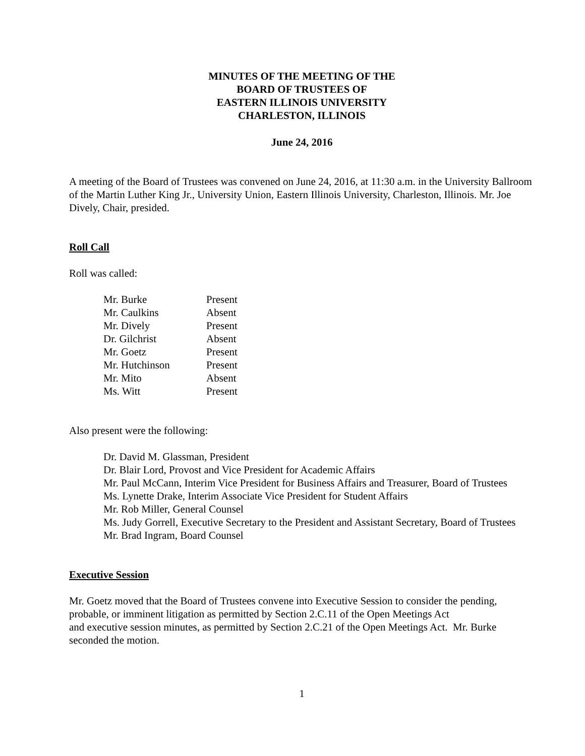MINUTES OF THE MEETING OF THE
BOARD OF TRUSTEES OF
EASTERN ILLINOIS UNIVERSITY
CHARLESTON, ILLINOIS
June 24, 2016
A meeting of the Board of Trustees was convened on June 24, 2016, at 11:30 a.m. in the University Ballroom of the Martin Luther King Jr., University Union, Eastern Illinois University, Charleston, Illinois. Mr. Joe Dively, Chair, presided.
Roll Call
Roll was called:
| Mr. Burke | Present |
| Mr. Caulkins | Absent |
| Mr. Dively | Present |
| Dr. Gilchrist | Absent |
| Mr. Goetz | Present |
| Mr. Hutchinson | Present |
| Mr. Mito | Absent |
| Ms. Witt | Present |
Also present were the following:
Dr. David M. Glassman, President
Dr. Blair Lord, Provost and Vice President for Academic Affairs
Mr. Paul McCann, Interim Vice President for Business Affairs and Treasurer, Board of Trustees
Ms. Lynette Drake, Interim Associate Vice President for Student Affairs
Mr. Rob Miller, General Counsel
Ms. Judy Gorrell, Executive Secretary to the President and Assistant Secretary, Board of Trustees
Mr. Brad Ingram, Board Counsel
Executive Session
Mr. Goetz moved that the Board of Trustees convene into Executive Session to consider the pending, probable, or imminent litigation as permitted by Section 2.C.11 of the Open Meetings Act
and executive session minutes, as permitted by Section 2.C.21 of the Open Meetings Act. Mr. Burke seconded the motion.
1